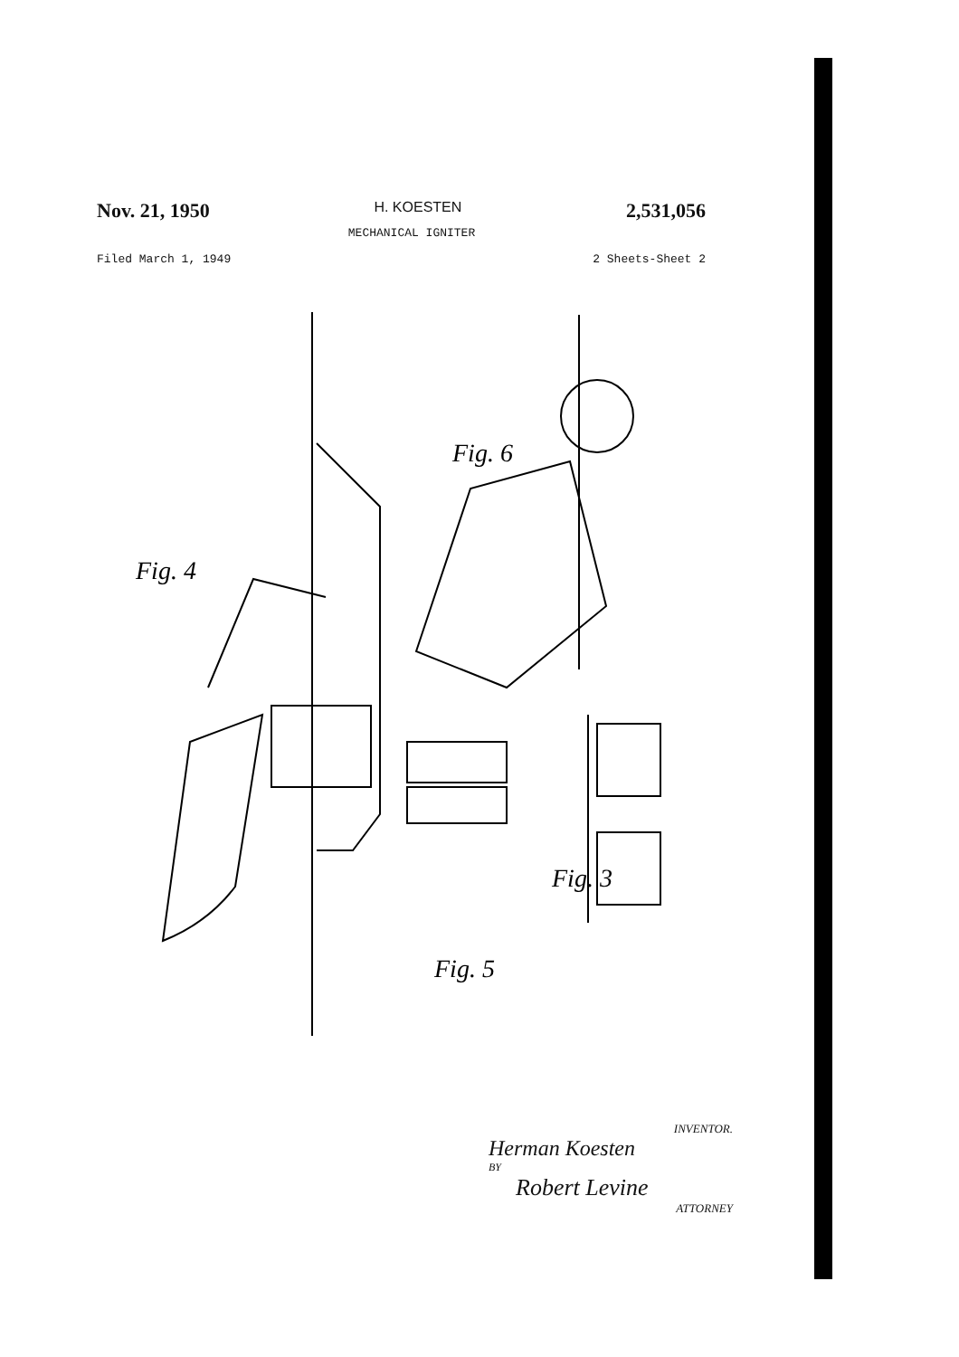Nov. 21, 1950 H. KOESTEN 2,531,056
MECHANICAL IGNITER
Filed March 1, 1949 2 Sheets-Sheet 2
Fig. 4
Fig. 6
Fig. 5
Fig. 3
INVENTOR.
Herman Koesten
BY
Robert Levine
ATTORNEY